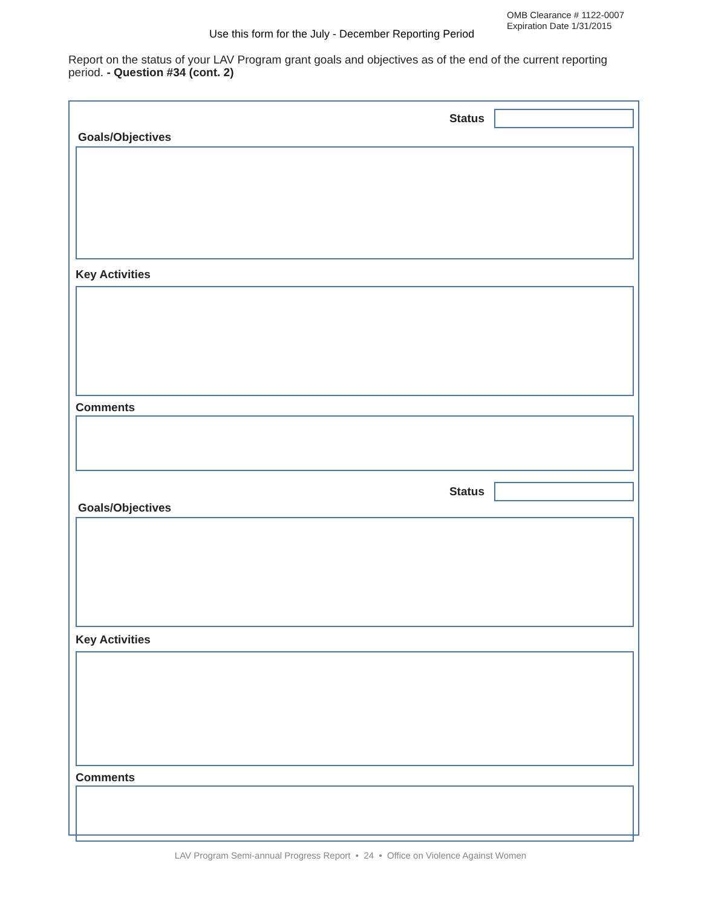OMB Clearance # 1122-0007
Expiration Date 1/31/2015
Use this form for the July - December Reporting Period
Report on the status of your LAV Program grant goals and objectives as of the end of the current reporting period. - Question #34 (cont. 2)
Status
Goals/Objectives
Key Activities
Comments
Status
Goals/Objectives
Key Activities
Comments
LAV Program Semi-annual Progress Report • 24 • Office on Violence Against Women